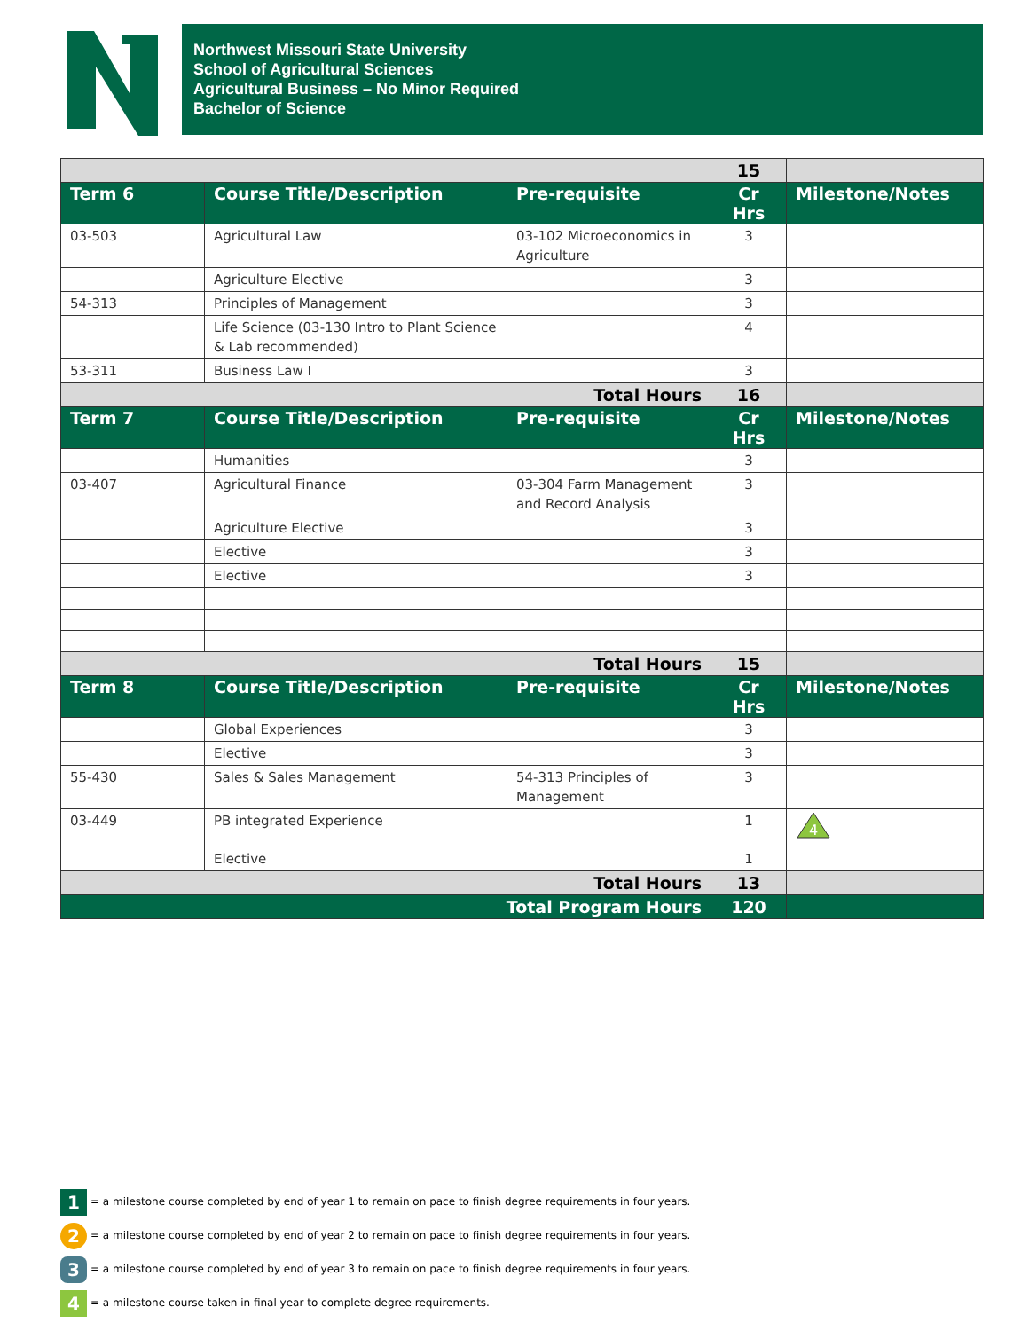Northwest Missouri State University
School of Agricultural Sciences
Agricultural Business – No Minor Required
Bachelor of Science
| | | | 15 | |
| Term 6 | Course Title/Description | Pre-requisite | Cr Hrs | Milestone/Notes |
| 03-503 | Agricultural Law | 03-102 Microeconomics in Agriculture | 3 | |
| | Agriculture Elective | | 3 | |
| 54-313 | Principles of Management | | 3 | |
| | Life Science (03-130 Intro to Plant Science & Lab recommended) | | 4 | |
| 53-311 | Business Law I | | 3 | |
| Total Hours | | | 16 | |
| Term 7 | Course Title/Description | Pre-requisite | Cr Hrs | Milestone/Notes |
| | Humanities | | 3 | |
| 03-407 | Agricultural Finance | 03-304 Farm Management and Record Analysis | 3 | |
| | Agriculture Elective | | 3 | |
| | Elective | | 3 | |
| | Elective | | 3 | |
| Total Hours | | | 15 | |
| Term 8 | Course Title/Description | Pre-requisite | Cr Hrs | Milestone/Notes |
| | Global Experiences | | 3 | |
| | Elective | | 3 | |
| 55-430 | Sales & Sales Management | 54-313 Principles of Management | 3 | |
| 03-449 | PB integrated Experience | | 1 | 4 |
| | Elective | | 1 | |
| Total Hours | | | 13 | |
| Total Program Hours | | | 120 | |
1 = a milestone course completed by end of year 1 to remain on pace to finish degree requirements in four years.
2 = a milestone course completed by end of year 2 to remain on pace to finish degree requirements in four years.
3 = a milestone course completed by end of year 3 to remain on pace to finish degree requirements in four years.
4 = a milestone course taken in final year to complete degree requirements.